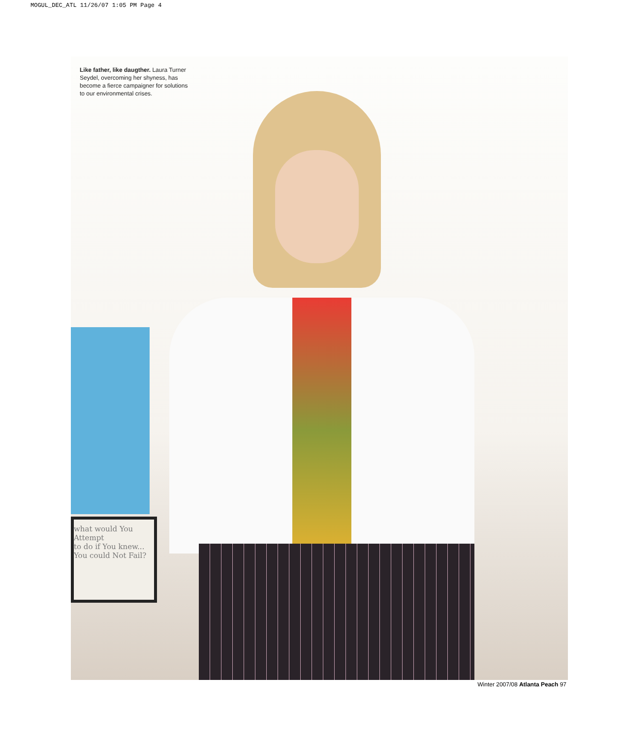MOGUL_DEC_ATL 11/26/07 1:05 PM Page 4
what would You Attempt
to do if You knew...
You could Not Fail?
Like father, like daugther. Laura Turner Seydel, overcoming her shyness, has become a fierce campaigner for solutions to our environmental crises.
Winter 2007/08 Atlanta Peach 97